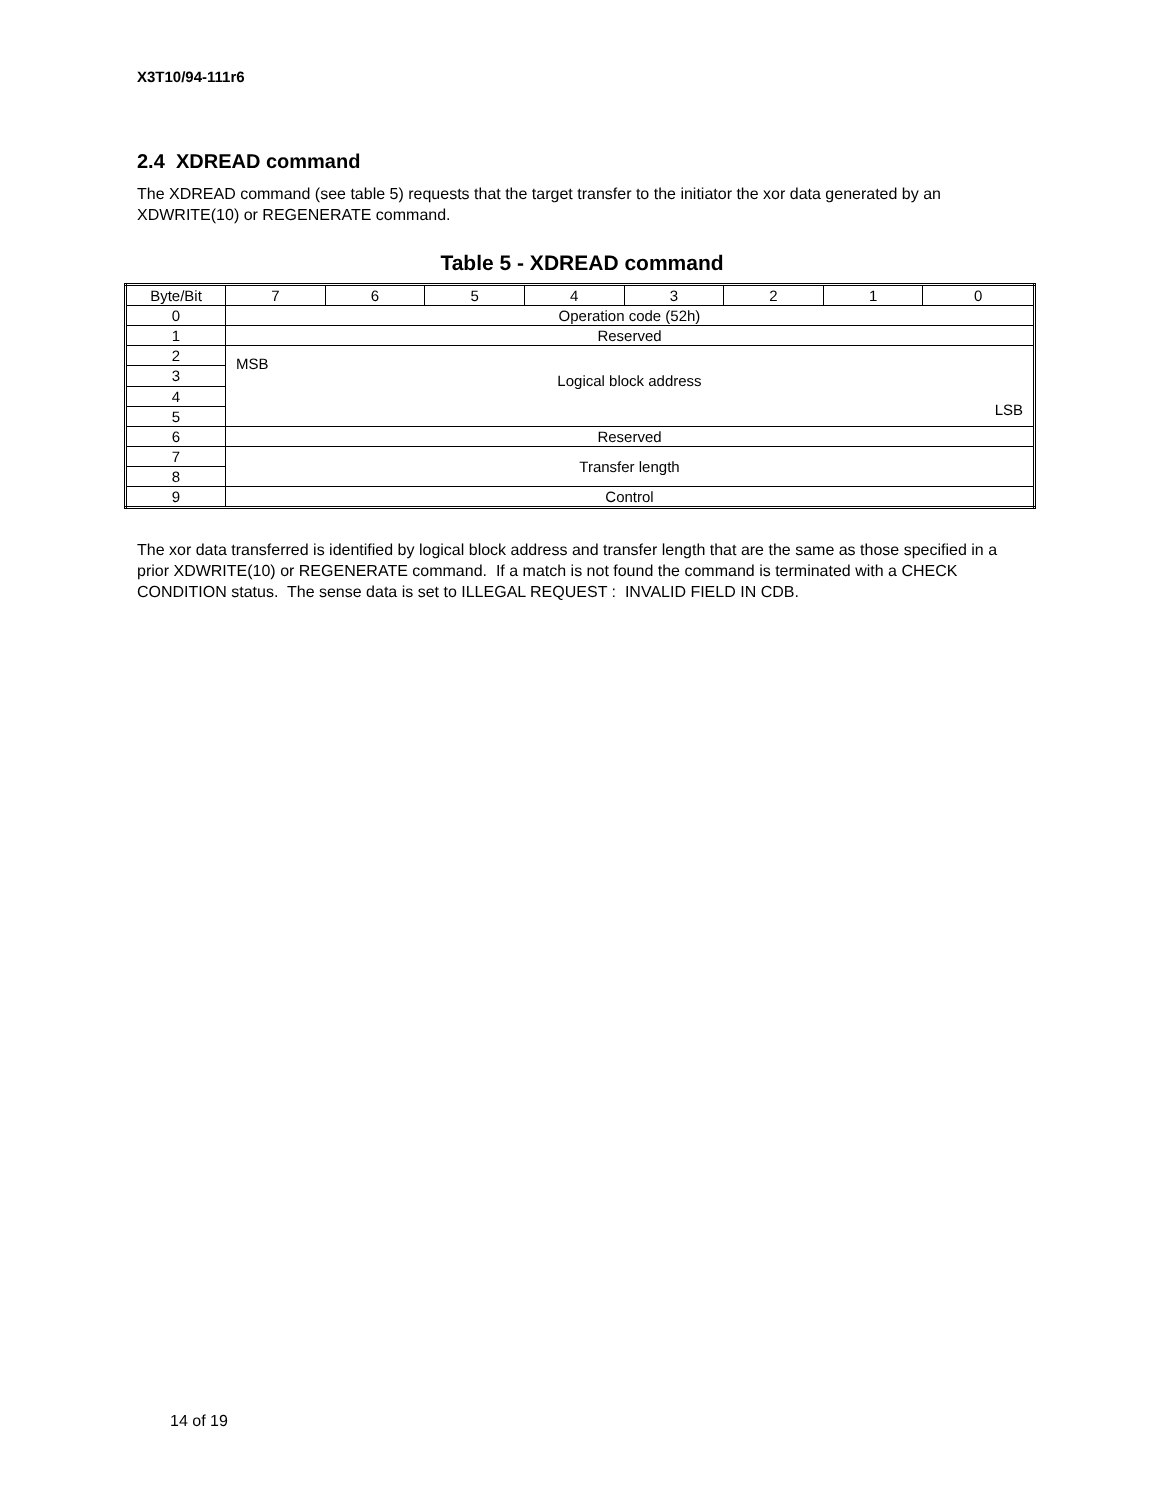X3T10/94-111r6
2.4 XDREAD command
The XDREAD command (see table 5) requests that the target transfer to the initiator the xor data generated by an XDWRITE(10) or REGENERATE command.
Table 5 - XDREAD command
| Byte/Bit | 7 | 6 | 5 | 4 | 3 | 2 | 1 | 0 |
| 0 | Operation code (52h) | | | | | | | |
| 1 | Reserved | | | | | | | |
| 2 | MSB Logical block address LSB | | | | | | | |
| 3 | | | | | | | | |
| 4 | | | | | | | | |
| 5 | | | | | | | | |
| 6 | Reserved | | | | | | | |
| 7 | Transfer length | | | | | | | |
| 8 | | | | | | | | |
| 9 | Control | | | | | | | |
The xor data transferred is identified by logical block address and transfer length that are the same as those specified in a prior XDWRITE(10) or REGENERATE command. If a match is not found the command is terminated with a CHECK CONDITION status. The sense data is set to ILLEGAL REQUEST : INVALID FIELD IN CDB.
14 of 19